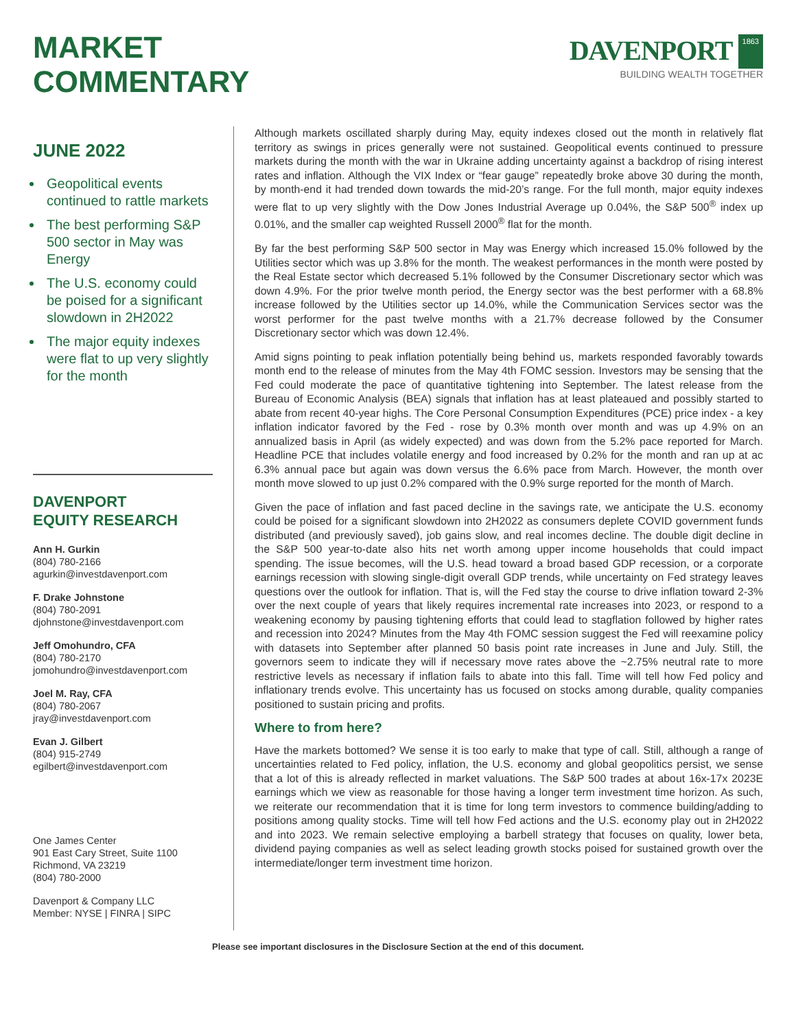MARKET
COMMENTARY
DAVENPORT 1863
BUILDING WEALTH TOGETHER
JUNE 2022
Geopolitical events continued to rattle markets
The best performing S&P 500 sector in May was Energy
The U.S. economy could be poised for a significant slowdown in 2H2022
The major equity indexes were flat to up very slightly for the month
DAVENPORT
EQUITY RESEARCH
Ann H. Gurkin
(804) 780-2166
agurkin@investdavenport.com
F. Drake Johnstone
(804) 780-2091
djohnstone@investdavenport.com
Jeff Omohundro, CFA
(804) 780-2170
jomohundro@investdavenport.com
Joel M. Ray, CFA
(804) 780-2067
jray@investdavenport.com
Evan J. Gilbert
(804) 915-2749
egilbert@investdavenport.com
One James Center
901 East Cary Street, Suite 1100
Richmond, VA 23219
(804) 780-2000
Davenport & Company LLC
Member: NYSE | FINRA | SIPC
Although markets oscillated sharply during May, equity indexes closed out the month in relatively flat territory as swings in prices generally were not sustained. Geopolitical events continued to pressure markets during the month with the war in Ukraine adding uncertainty against a backdrop of rising interest rates and inflation. Although the VIX Index or “fear gauge” repeatedly broke above 30 during the month, by month-end it had trended down towards the mid-20’s range. For the full month, major equity indexes were flat to up very slightly with the Dow Jones Industrial Average up 0.04%, the S&P 500<sup>®</sup> index up 0.01%, and the smaller cap weighted Russell 2000<sup>®</sup> flat for the month.
By far the best performing S&P 500 sector in May was Energy which increased 15.0% followed by the Utilities sector which was up 3.8% for the month. The weakest performances in the month were posted by the Real Estate sector which decreased 5.1% followed by the Consumer Discretionary sector which was down 4.9%. For the prior twelve month period, the Energy sector was the best performer with a 68.8% increase followed by the Utilities sector up 14.0%, while the Communication Services sector was the worst performer for the past twelve months with a 21.7% decrease followed by the Consumer Discretionary sector which was down 12.4%.
Amid signs pointing to peak inflation potentially being behind us, markets responded favorably towards month end to the release of minutes from the May 4th FOMC session. Investors may be sensing that the Fed could moderate the pace of quantitative tightening into September. The latest release from the Bureau of Economic Analysis (BEA) signals that inflation has at least plateaued and possibly started to abate from recent 40-year highs. The Core Personal Consumption Expenditures (PCE) price index - a key inflation indicator favored by the Fed - rose by 0.3% month over month and was up 4.9% on an annualized basis in April (as widely expected) and was down from the 5.2% pace reported for March. Headline PCE that includes volatile energy and food increased by 0.2% for the month and ran up at ac 6.3% annual pace but again was down versus the 6.6% pace from March. However, the month over month move slowed to up just 0.2% compared with the 0.9% surge reported for the month of March.
Given the pace of inflation and fast paced decline in the savings rate, we anticipate the U.S. economy could be poised for a significant slowdown into 2H2022 as consumers deplete COVID government funds distributed (and previously saved), job gains slow, and real incomes decline. The double digit decline in the S&P 500 year-to-date also hits net worth among upper income households that could impact spending. The issue becomes, will the U.S. head toward a broad based GDP recession, or a corporate earnings recession with slowing single-digit overall GDP trends, while uncertainty on Fed strategy leaves questions over the outlook for inflation. That is, will the Fed stay the course to drive inflation toward 2-3% over the next couple of years that likely requires incremental rate increases into 2023, or respond to a weakening economy by pausing tightening efforts that could lead to stagflation followed by higher rates and recession into 2024? Minutes from the May 4th FOMC session suggest the Fed will reexamine policy with datasets into September after planned 50 basis point rate increases in June and July. Still, the governors seem to indicate they will if necessary move rates above the ~2.75% neutral rate to more restrictive levels as necessary if inflation fails to abate into this fall. Time will tell how Fed policy and inflationary trends evolve. This uncertainty has us focused on stocks among durable, quality companies positioned to sustain pricing and profits.
Where to from here?
Have the markets bottomed? We sense it is too early to make that type of call. Still, although a range of uncertainties related to Fed policy, inflation, the U.S. economy and global geopolitics persist, we sense that a lot of this is already reflected in market valuations. The S&P 500 trades at about 16x-17x 2023E earnings which we view as reasonable for those having a longer term investment time horizon. As such, we reiterate our recommendation that it is time for long term investors to commence building/adding to positions among quality stocks. Time will tell how Fed actions and the U.S. economy play out in 2H2022 and into 2023. We remain selective employing a barbell strategy that focuses on quality, lower beta, dividend paying companies as well as select leading growth stocks poised for sustained growth over the intermediate/longer term investment time horizon.
Please see important disclosures in the Disclosure Section at the end of this document.